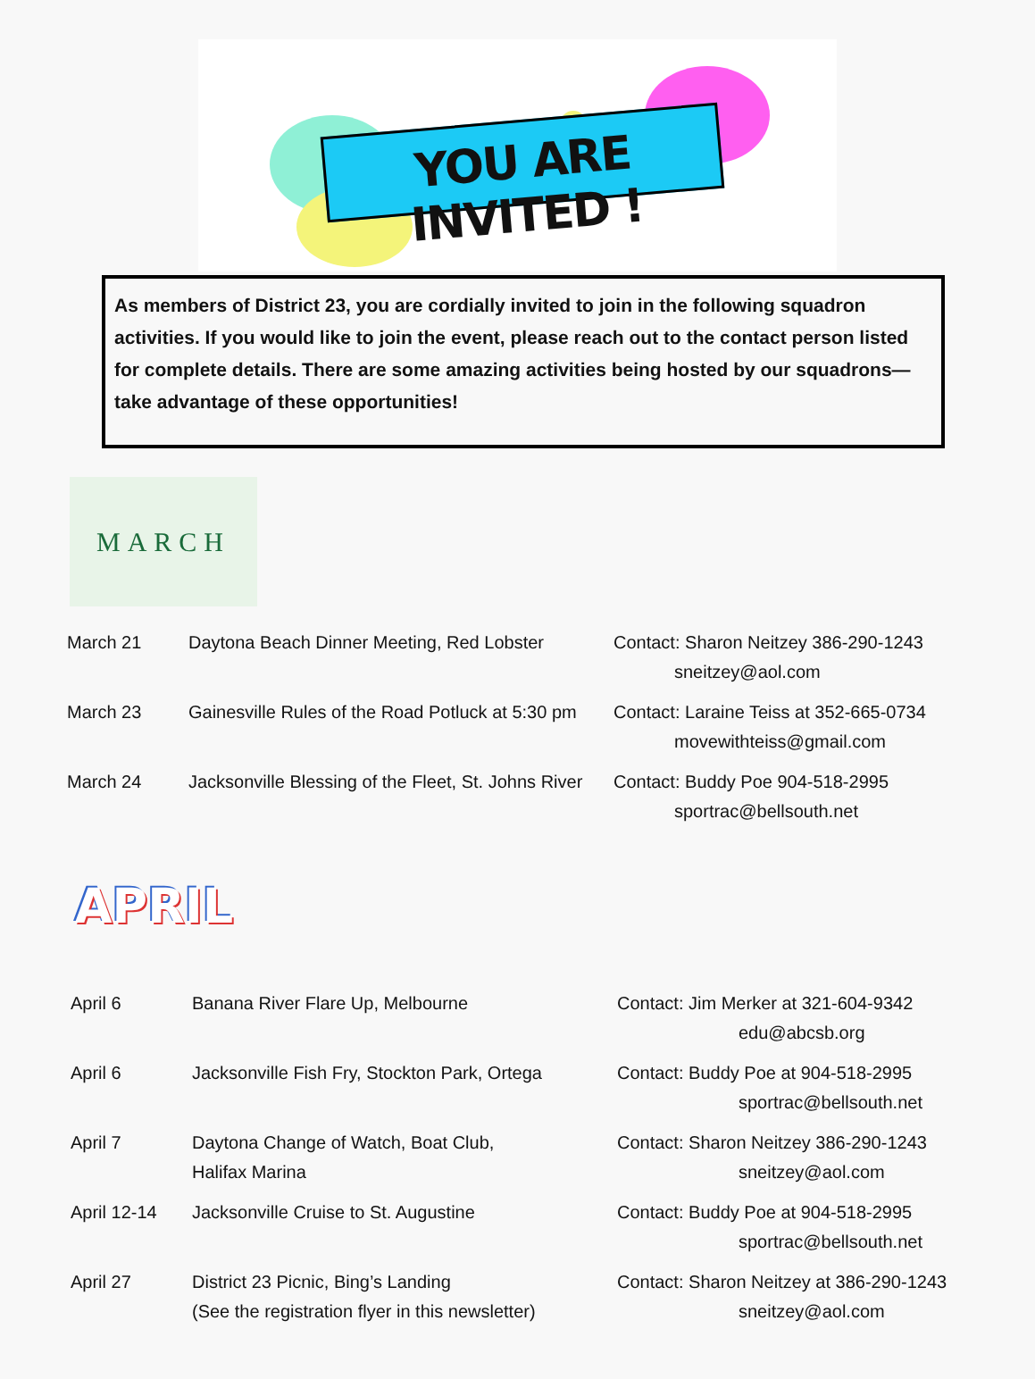YOU ARE INVITED !
As members of District 23, you are cordially invited to join in the following squadron activities. If you would like to join the event, please reach out to the contact person listed for complete details. There are some amazing activities being hosted by our squadrons—take advantage of these opportunities!
MARCH
March 21 Daytona Beach Dinner Meeting, Red Lobster
Contact: Sharon Neitzey 386-290-1243
sneitzey@aol.com
March 23 Gainesville Rules of the Road Potluck at 5:30 pm
Contact: Laraine Teiss at 352-665-0734
movewithteiss@gmail.com
March 24 Jacksonville Blessing of the Fleet, St. Johns River
Contact: Buddy Poe 904-518-2995
sportrac@bellsouth.net
APRIL
April 6 Banana River Flare Up, Melbourne Contact: Jim Merker at 321-604-9342
edu@abcsb.org
April 6 Jacksonville Fish Fry, Stockton Park, Ortega
Contact: Buddy Poe at 904-518-2995
sportrac@bellsouth.net
April 7 Daytona Change of Watch, Boat Club,
Halifax Marina
Contact: Sharon Neitzey 386-290-1243
sneitzey@aol.com
April 12-14 Jacksonville Cruise to St. Augustine Contact: Buddy Poe at 904-518-2995
sportrac@bellsouth.net
April 27 District 23 Picnic, Bing’s Landing
(See the registration flyer in this newsletter)
Contact: Sharon Neitzey at 386-290-1243
sneitzey@aol.com